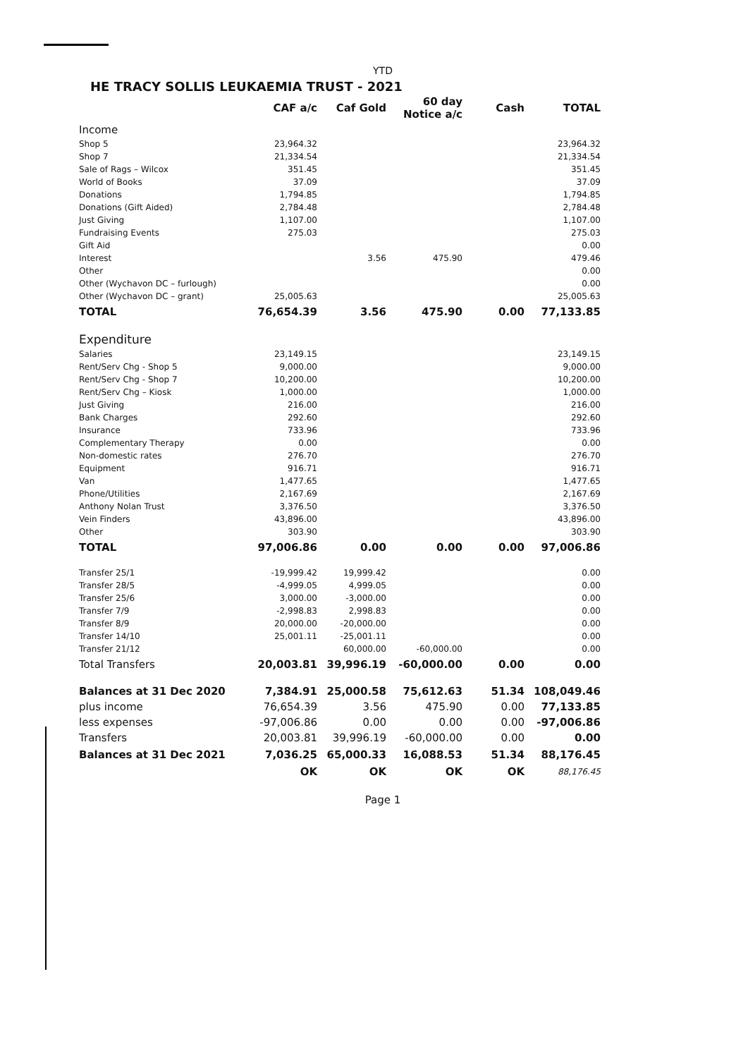YTD
HE TRACY SOLLIS LEUKAEMIA TRUST - 2021
| | CAF a/c | Caf Gold | 60 day Notice a/c | Cash | TOTAL |
| --- | --- | --- | --- | --- | --- |
| Income | | | | | |
| Shop 5 | 23,964.32 | | | | 23,964.32 |
| Shop 7 | 21,334.54 | | | | 21,334.54 |
| Sale of Rags – Wilcox | 351.45 | | | | 351.45 |
| World of Books | 37.09 | | | | 37.09 |
| Donations | 1,794.85 | | | | 1,794.85 |
| Donations (Gift Aided) | 2,784.48 | | | | 2,784.48 |
| Just Giving | 1,107.00 | | | | 1,107.00 |
| Fundraising Events | 275.03 | | | | 275.03 |
| Gift Aid | | | | | 0.00 |
| Interest | | 3.56 | 475.90 | | 479.46 |
| Other | | | | | 0.00 |
| Other (Wychavon DC – furlough) | | | | | 0.00 |
| Other (Wychavon DC – grant) | 25,005.63 | | | | 25,005.63 |
| TOTAL | 76,654.39 | 3.56 | 475.90 | 0.00 | 77,133.85 |
| Expenditure | | | | | |
| Salaries | 23,149.15 | | | | 23,149.15 |
| Rent/Serv Chg - Shop 5 | 9,000.00 | | | | 9,000.00 |
| Rent/Serv Chg - Shop 7 | 10,200.00 | | | | 10,200.00 |
| Rent/Serv Chg – Kiosk | 1,000.00 | | | | 1,000.00 |
| Just Giving | 216.00 | | | | 216.00 |
| Bank Charges | 292.60 | | | | 292.60 |
| Insurance | 733.96 | | | | 733.96 |
| Complementary Therapy | 0.00 | | | | 0.00 |
| Non-domestic rates | 276.70 | | | | 276.70 |
| Equipment | 916.71 | | | | 916.71 |
| Van | 1,477.65 | | | | 1,477.65 |
| Phone/Utilities | 2,167.69 | | | | 2,167.69 |
| Anthony Nolan Trust | 3,376.50 | | | | 3,376.50 |
| Vein Finders | 43,896.00 | | | | 43,896.00 |
| Other | 303.90 | | | | 303.90 |
| TOTAL | 97,006.86 | 0.00 | 0.00 | 0.00 | 97,006.86 |
| Transfer 25/1 | -19,999.42 | 19,999.42 | | | 0.00 |
| Transfer 28/5 | -4,999.05 | 4,999.05 | | | 0.00 |
| Transfer 25/6 | 3,000.00 | -3,000.00 | | | 0.00 |
| Transfer 7/9 | -2,998.83 | 2,998.83 | | | 0.00 |
| Transfer 8/9 | 20,000.00 | -20,000.00 | | | 0.00 |
| Transfer 14/10 | 25,001.11 | -25,001.11 | | | 0.00 |
| Transfer 21/12 | | 60,000.00 | -60,000.00 | | 0.00 |
| Total Transfers | 20,003.81 | 39,996.19 | -60,000.00 | 0.00 | 0.00 |
| Balances at 31 Dec 2020 | 7,384.91 | 25,000.58 | 75,612.63 | 51.34 | 108,049.46 |
| plus income | 76,654.39 | 3.56 | 475.90 | 0.00 | 77,133.85 |
| less expenses | -97,006.86 | 0.00 | 0.00 | 0.00 | -97,006.86 |
| Transfers | 20,003.81 | 39,996.19 | -60,000.00 | 0.00 | 0.00 |
| Balances at 31 Dec 2021 | 7,036.25 | 65,000.33 | 16,088.53 | 51.34 | 88,176.45 |
| | OK | OK | OK | OK | 88,176.45 |
Page 1